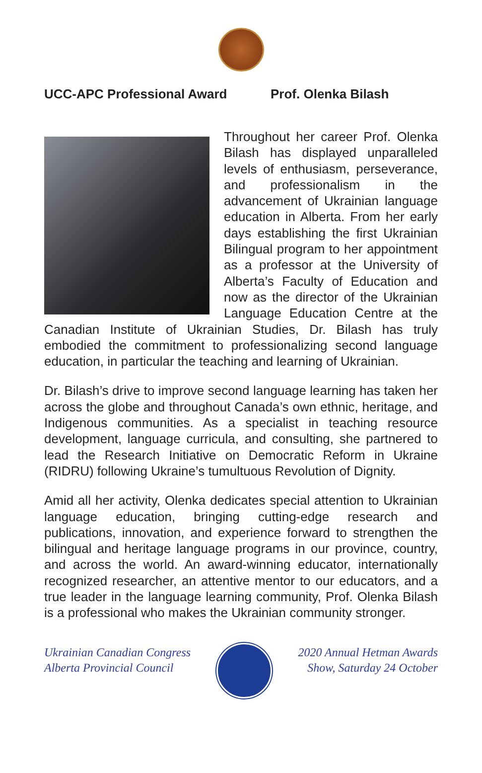UCC-APC Professional Award Prof. Olenka Bilash
Throughout her career Prof. Olenka Bilash has displayed unparalleled levels of enthusiasm, perseverance, and professionalism in the advancement of Ukrainian language education in Alberta. From her early days establishing the first Ukrainian Bilingual program to her appointment as a professor at the University of Alberta’s Faculty of Education and now as the director of the Ukrainian Language Education Centre at the Canadian Institute of Ukrainian Studies, Dr. Bilash has truly embodied the commitment to professionalizing second language education, in particular the teaching and learning of Ukrainian.
Dr. Bilash’s drive to improve second language learning has taken her across the globe and throughout Canada’s own ethnic, heritage, and Indigenous communities. As a specialist in teaching resource development, language curricula, and consulting, she partnered to lead the Research Initiative on Democratic Reform in Ukraine (RIDRU) following Ukraine’s tumultuous Revolution of Dignity.
Amid all her activity, Olenka dedicates special attention to Ukrainian language education, bringing cutting-edge research and publications, innovation, and experience forward to strengthen the bilingual and heritage language programs in our province, country, and across the world. An award-winning educator, internationally recognized researcher, an attentive mentor to our educators, and a true leader in the language learning community, Prof. Olenka Bilash is a professional who makes the Ukrainian community stronger.
Ukrainian Canadian Congress
Alberta Provincial Council
2020 Annual Hetman Awards
Show, Saturday 24 October